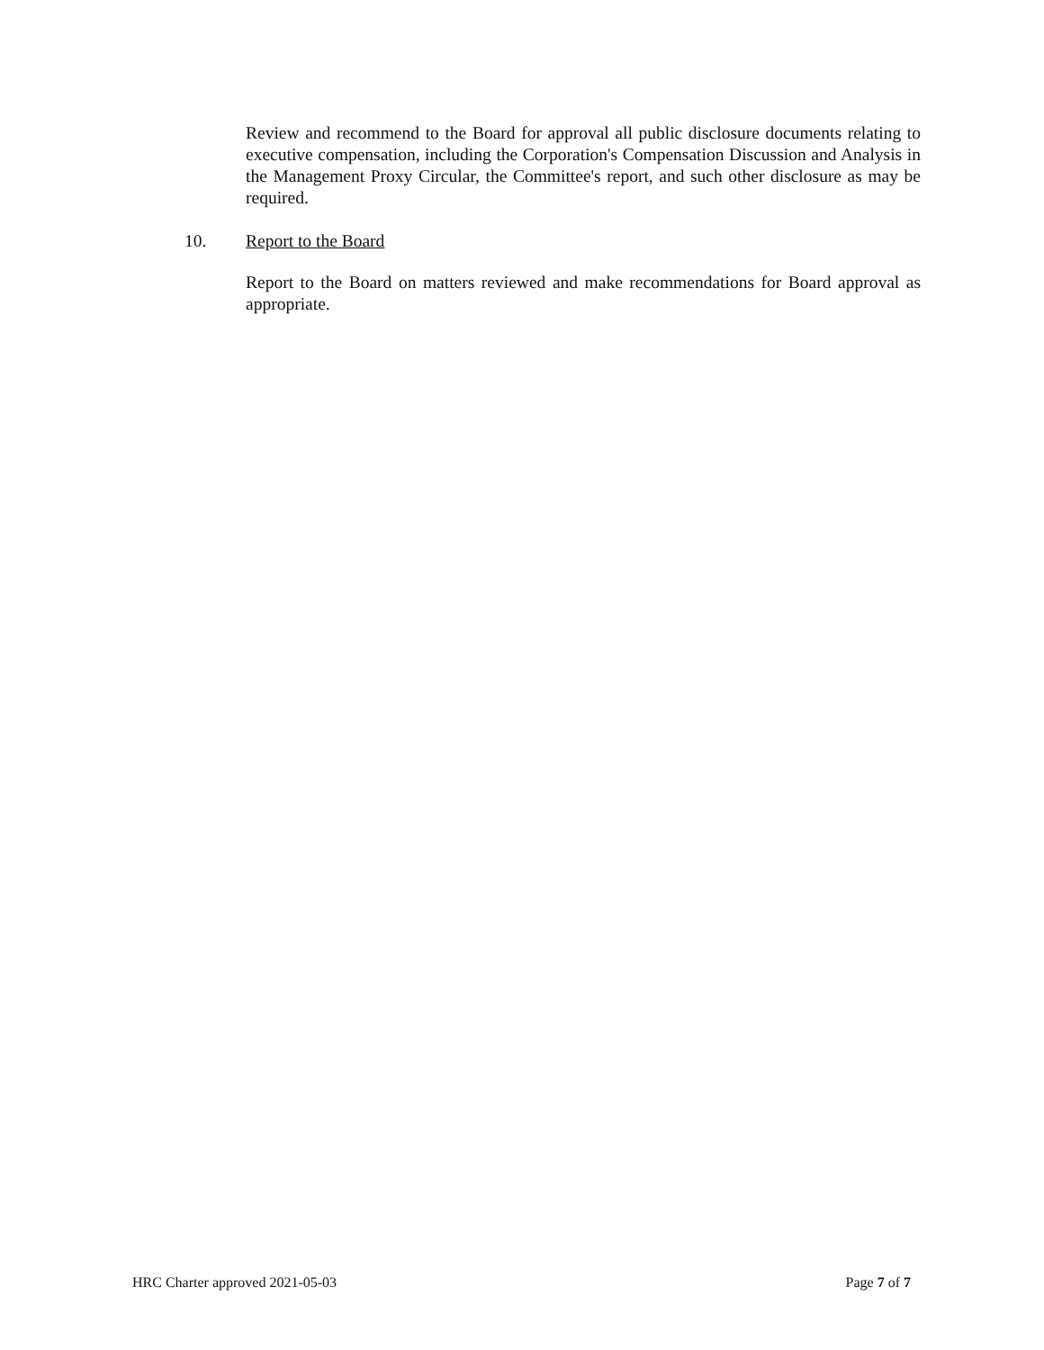Review and recommend to the Board for approval all public disclosure documents relating to executive compensation, including the Corporation's Compensation Discussion and Analysis in the Management Proxy Circular, the Committee's report, and such other disclosure as may be required.
10. Report to the Board
Report to the Board on matters reviewed and make recommendations for Board approval as appropriate.
HRC Charter approved 2021-05-03 Page 7 of 7